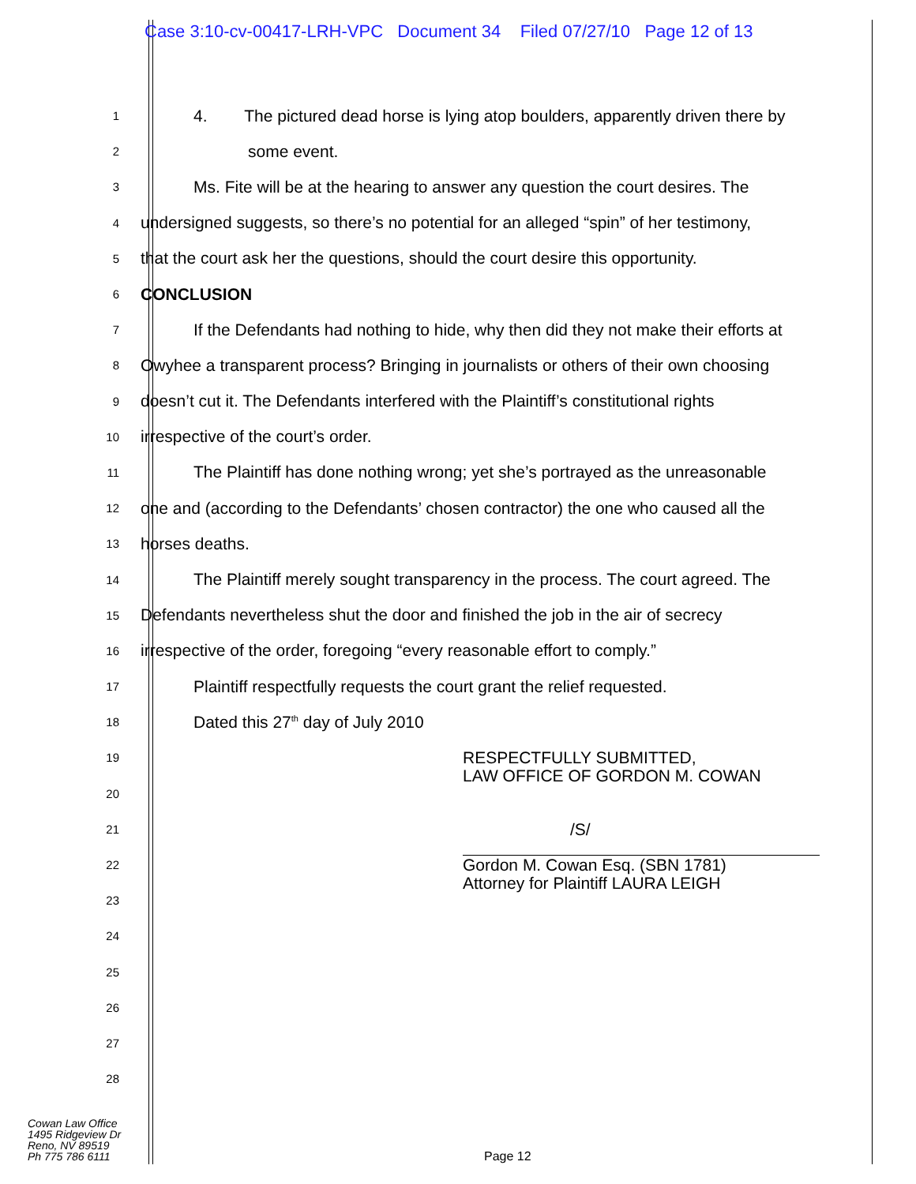Case 3:10-cv-00417-LRH-VPC Document 34 Filed 07/27/10 Page 12 of 13
1
4. The pictured dead horse is lying atop boulders, apparently driven there by
2
some event.
3
Ms. Fite will be at the hearing to answer any question the court desires. The
4
undersigned suggests, so there’s no potential for an alleged “spin” of her testimony,
5
that the court ask her the questions, should the court desire this opportunity.
6
CONCLUSION
7
If the Defendants had nothing to hide, why then did they not make their efforts at
8
Owyhee a transparent process? Bringing in journalists or others of their own choosing
9
doesn’t cut it. The Defendants interfered with the Plaintiff’s constitutional rights
10
irrespective of the court’s order.
11
The Plaintiff has done nothing wrong; yet she’s portrayed as the unreasonable
12
one and (according to the Defendants’ chosen contractor) the one who caused all the
13
horses deaths.
14
The Plaintiff merely sought transparency in the process. The court agreed. The
15
Defendants nevertheless shut the door and finished the job in the air of secrecy
16
irrespective of the order, foregoing “every reasonable effort to comply.”
17
Plaintiff respectfully requests the court grant the relief requested.
18
Dated this 27<sup>th</sup> day of July 2010
19
RESPECTFULLY SUBMITTED,
LAW OFFICE OF GORDON M. COWAN
20
21
/S/
22
Gordon M. Cowan Esq. (SBN 1781)
Attorney for Plaintiff LAURA LEIGH
23
24
25
26
27
28
Cowan Law Office
1495 Ridgeview Dr
Reno, NV 89519
Ph 775 786 6111
Page 12